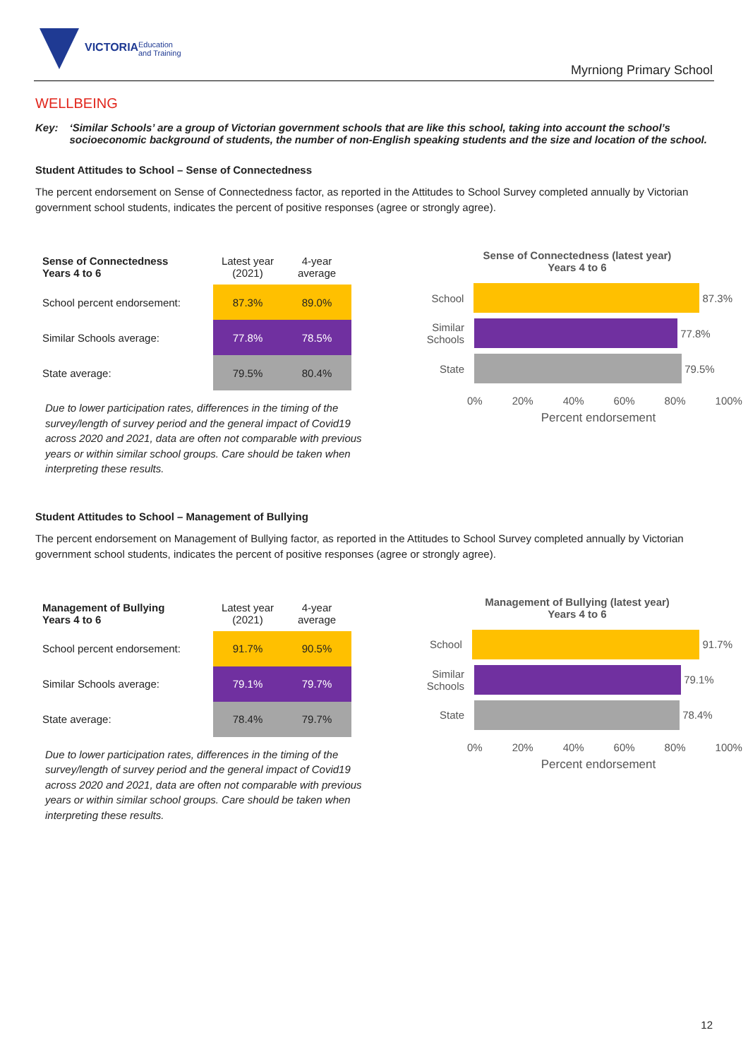VICTORIA
Education
and Training
Myrniong Primary School
WELLBEING
Key: ‘Similar Schools’ are a group of Victorian government schools that are like this school, taking into account the school’s socioeconomic background of students, the number of non-English speaking students and the size and location of the school.
Student Attitudes to School – Sense of Connectedness
The percent endorsement on Sense of Connectedness factor, as reported in the Attitudes to School Survey completed annually by Victorian government school students, indicates the percent of positive responses (agree or strongly agree).
| Sense of Connectedness Years 4 to 6 | Latest year (2021) | 4-year average |
| School percent endorsement: | 87.3% | 89.0% |
| Similar Schools average: | 77.8% | 78.5% |
| State average: | 79.5% | 80.4% |
Due to lower participation rates, differences in the timing of the survey/length of survey period and the general impact of Covid19 across 2020 and 2021, data are often not comparable with previous years or within similar school groups. Care should be taken when interpreting these results.
Sense of Connectedness (latest year)
Years 4 to 6
School 87.3%
Similar Schools
77.8%
State 79.5%
0% 20% 40% 60% 80% 100%
Percent endorsement
Student Attitudes to School – Management of Bullying
The percent endorsement on Management of Bullying factor, as reported in the Attitudes to School Survey completed annually by Victorian government school students, indicates the percent of positive responses (agree or strongly agree).
| Management of Bullying Years 4 to 6 | Latest year (2021) | 4-year average |
| School percent endorsement: | 91.7% | 90.5% |
| Similar Schools average: | 79.1% | 79.7% |
| State average: | 78.4% | 79.7% |
Due to lower participation rates, differences in the timing of the survey/length of survey period and the general impact of Covid19 across 2020 and 2021, data are often not comparable with previous years or within similar school groups. Care should be taken when interpreting these results.
Management of Bullying (latest year)
Years 4 to 6
School 91.7%
Similar Schools
79.1%
State 78.4%
0% 20% 40% 60% 80% 100%
Percent endorsement
12